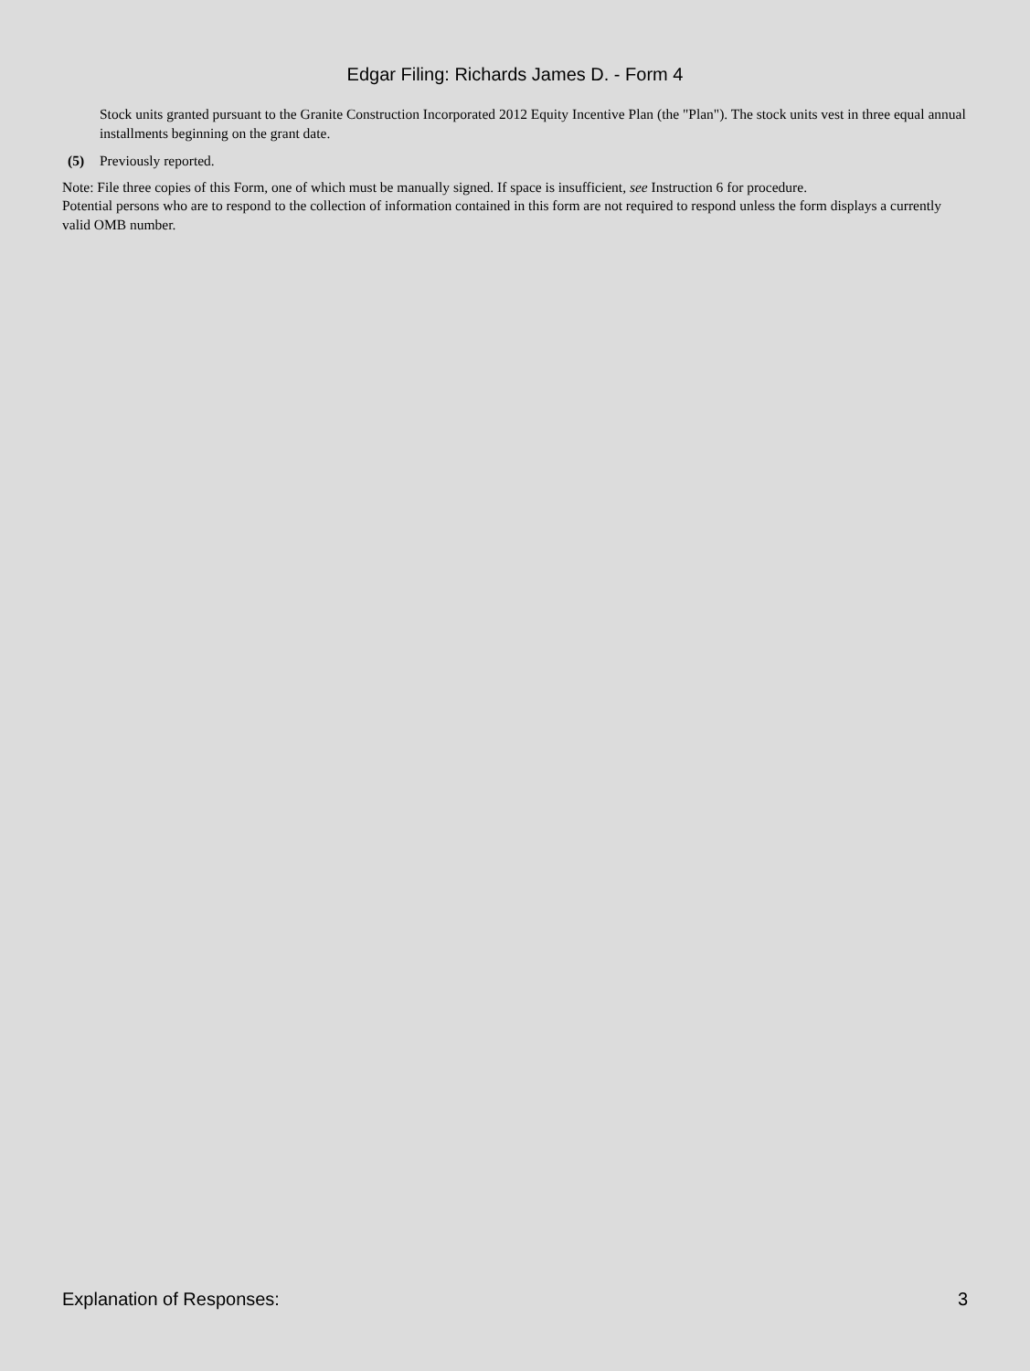Edgar Filing: Richards James D. - Form 4
Stock units granted pursuant to the Granite Construction Incorporated 2012 Equity Incentive Plan (the "Plan"). The stock units vest in three equal annual installments beginning on the grant date.
(5) Previously reported.
Note: File three copies of this Form, one of which must be manually signed. If space is insufficient, see Instruction 6 for procedure.
Potential persons who are to respond to the collection of information contained in this form are not required to respond unless the form displays a currently valid OMB number.
Explanation of Responses: 3